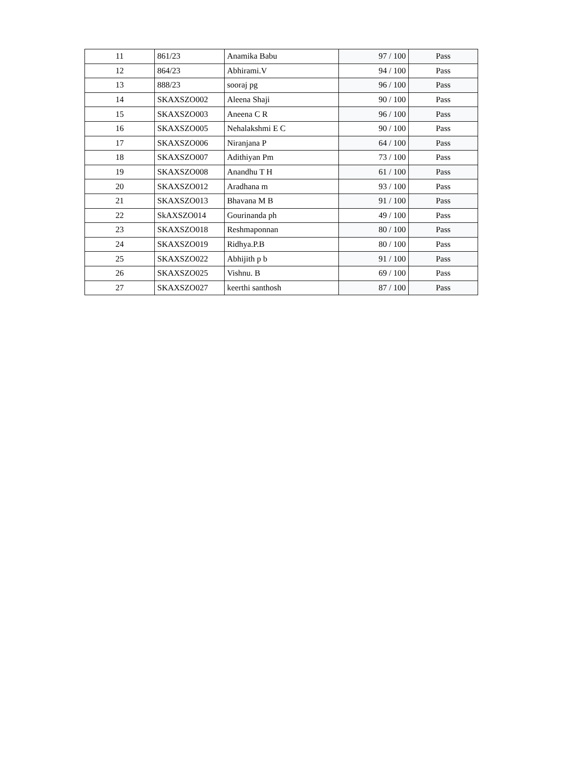| 11 | 861/23 | Anamika Babu | 97 / 100 | Pass |
| 12 | 864/23 | Abhirami.V | 94 / 100 | Pass |
| 13 | 888/23 | sooraj pg | 96 / 100 | Pass |
| 14 | SKAXSZO002 | Aleena Shaji | 90 / 100 | Pass |
| 15 | SKAXSZO003 | Aneena C R | 96 / 100 | Pass |
| 16 | SKAXSZO005 | Nehalakshmi E C | 90 / 100 | Pass |
| 17 | SKAXSZO006 | Niranjana P | 64 / 100 | Pass |
| 18 | SKAXSZO007 | Adithiyan Pm | 73 / 100 | Pass |
| 19 | SKAXSZO008 | Anandhu T H | 61 / 100 | Pass |
| 20 | SKAXSZO012 | Aradhana m | 93 / 100 | Pass |
| 21 | SKAXSZO013 | Bhavana M B | 91 / 100 | Pass |
| 22 | SkAXSZO014 | Gourinanda ph | 49 / 100 | Pass |
| 23 | SKAXSZO018 | Reshmaponnan | 80 / 100 | Pass |
| 24 | SKAXSZO019 | Ridhya.P.B | 80 / 100 | Pass |
| 25 | SKAXSZO022 | Abhijith p b | 91 / 100 | Pass |
| 26 | SKAXSZO025 | Vishnu. B | 69 / 100 | Pass |
| 27 | SKAXSZO027 | keerthi santhosh | 87 / 100 | Pass |